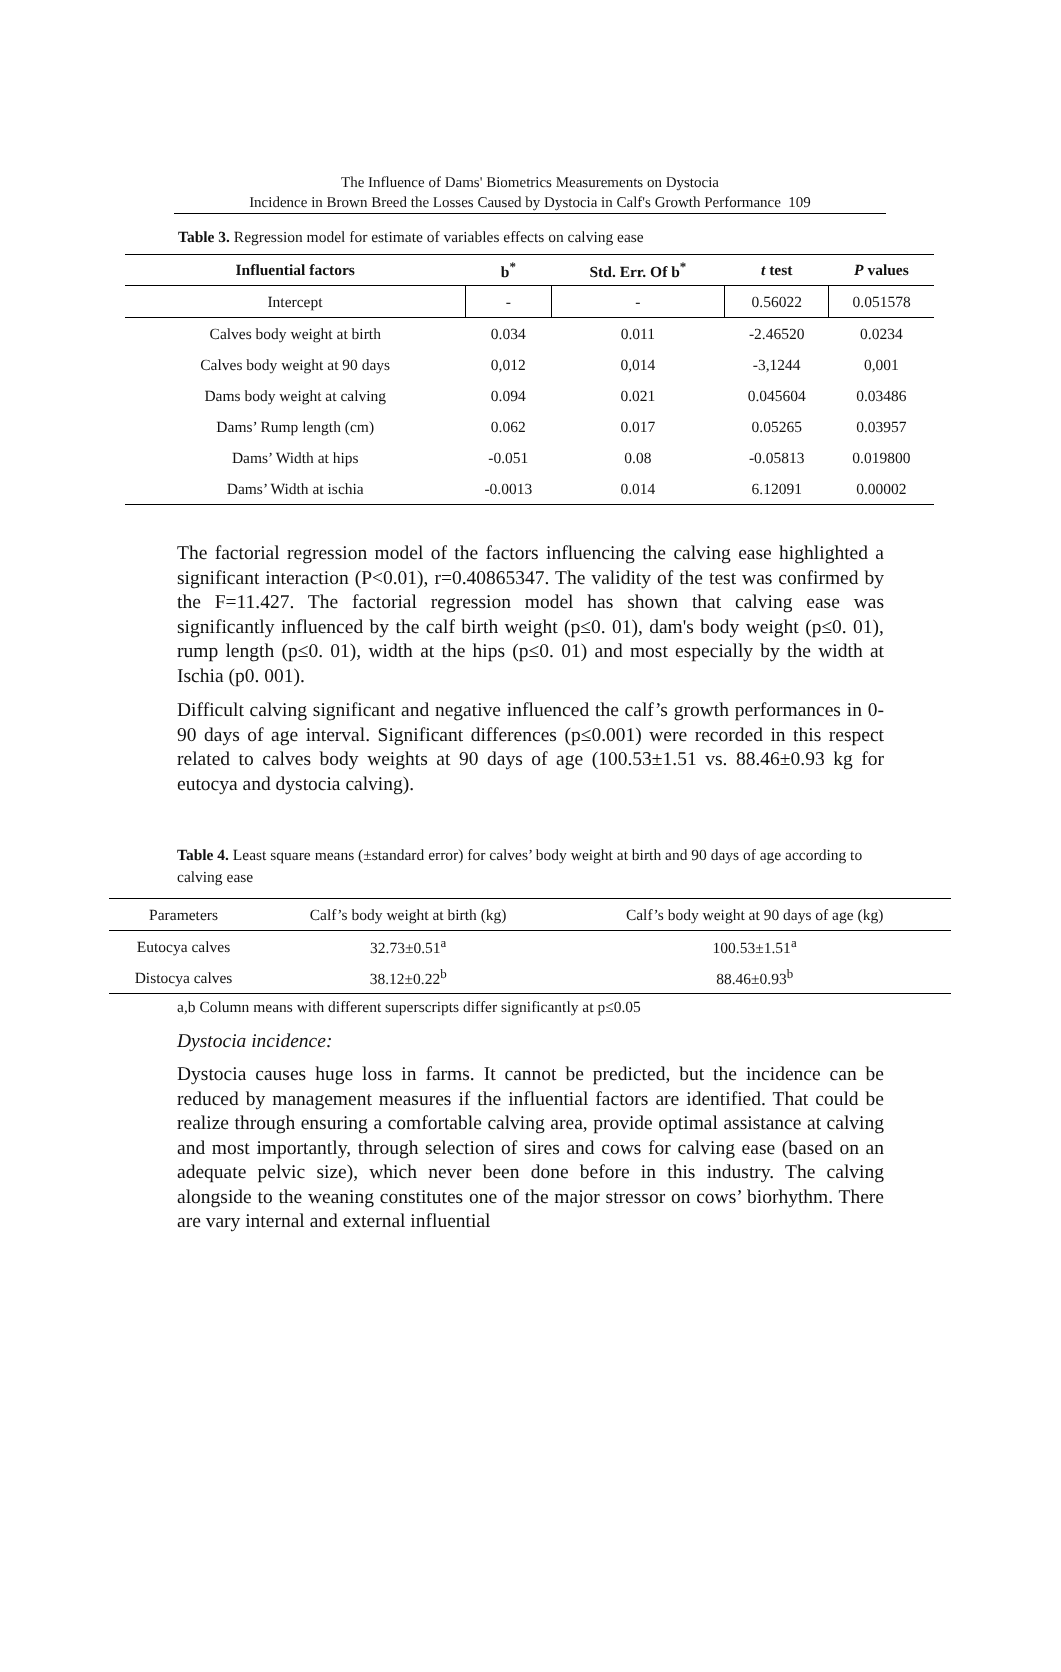The Influence of Dams' Biometrics Measurements on Dystocia
Incidence in Brown Breed the Losses Caused by Dystocia in Calf's Growth Performance 109
Table 3. Regression model for estimate of variables effects on calving ease
| Influential factors | b<sup>*</sup> | Std. Err. Of b<sup>*</sup> | t test | P values |
| --- | --- | --- | --- | --- |
| Intercept | - | - | 0.56022 | 0.051578 |
| Calves body weight at birth | 0.034 | 0.011 | -2.46520 | 0.0234 |
| Calves body weight at 90 days | 0,012 | 0,014 | -3,1244 | 0,001 |
| Dams body weight at calving | 0.094 | 0.021 | 0.045604 | 0.03486 |
| Dams’ Rump length (cm) | 0.062 | 0.017 | 0.05265 | 0.03957 |
| Dams’ Width at hips | -0.051 | 0.08 | -0.05813 | 0.019800 |
| Dams’ Width at ischia | -0.0013 | 0.014 | 6.12091 | 0.00002 |
The factorial regression model of the factors influencing the calving ease highlighted a significant interaction (P<0.01), r=0.40865347. The validity of the test was confirmed by the F=11.427. The factorial regression model has shown that calving ease was significantly influenced by the calf birth weight (p≤0. 01), dam's body weight (p≤0. 01), rump length (p≤0. 01), width at the hips (p≤0. 01) and most especially by the width at Ischia (p0. 001).
Difficult calving significant and negative influenced the calf’s growth performances in 0-90 days of age interval. Significant differences (p≤0.001) were recorded in this respect related to calves body weights at 90 days of age (100.53±1.51 vs. 88.46±0.93 kg for eutocya and dystocia calving).
Table 4. Least square means (±standard error) for calves’ body weight at birth and 90 days of age according to calving ease
| Parameters | Calf’s body weight at birth (kg) | Calf’s body weight at 90 days of age (kg) |
| Eutocya calves | 32.73±0.51<sup>a</sup> | 100.53±1.51<sup>a</sup> |
| Distocya calves | 38.12±0.22<sup>b</sup> | 88.46±0.93<sup>b</sup> |
a,b Column means with different superscripts differ significantly at p≤0.05
Dystocia incidence:
Dystocia causes huge loss in farms. It cannot be predicted, but the incidence can be reduced by management measures if the influential factors are identified. That could be realize through ensuring a comfortable calving area, provide optimal assistance at calving and most importantly, through selection of sires and cows for calving ease (based on an adequate pelvic size), which never been done before in this industry. The calving alongside to the weaning constitutes one of the major stressor on cows’ biorhythm. There are vary internal and external influential